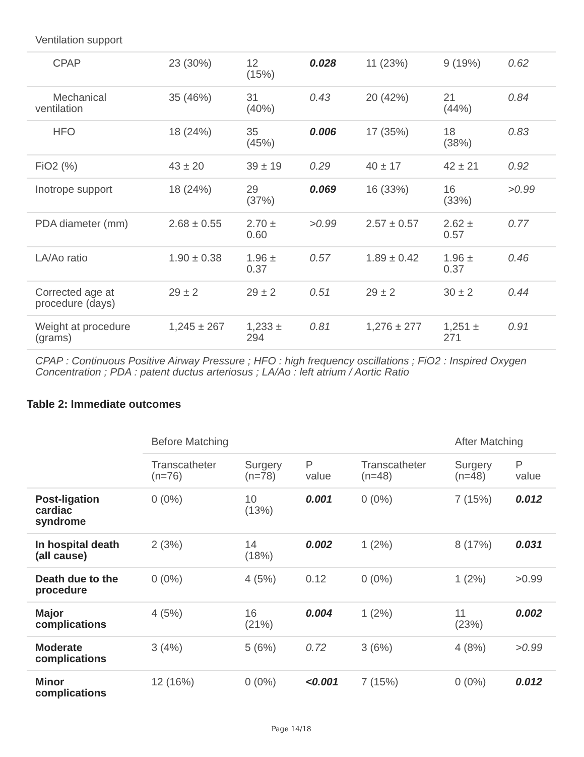| Ventilation support | | | | | | |
| CPAP | 23 (30%) | 12 (15%) | 0.028 | 11 (23%) | 9 (19%) | 0.62 |
| Mechanical ventilation | 35 (46%) | 31 (40%) | 0.43 | 20 (42%) | 21 (44%) | 0.84 |
| HFO | 18 (24%) | 35 (45%) | 0.006 | 17 (35%) | 18 (38%) | 0.83 |
| FiO2 (%) | 43 ± 20 | 39 ± 19 | 0.29 | 40 ± 17 | 42 ± 21 | 0.92 |
| Inotrope support | 18 (24%) | 29 (37%) | 0.069 | 16 (33%) | 16 (33%) | >0.99 |
| PDA diameter (mm) | 2.68 ± 0.55 | 2.70 ± 0.60 | >0.99 | 2.57 ± 0.57 | 2.62 ± 0.57 | 0.77 |
| LA/Ao ratio | 1.90 ± 0.38 | 1.96 ± 0.37 | 0.57 | 1.89 ± 0.42 | 1.96 ± 0.37 | 0.46 |
| Corrected age at procedure (days) | 29 ± 2 | 29 ± 2 | 0.51 | 29 ± 2 | 30 ± 2 | 0.44 |
| Weight at procedure (grams) | 1,245 ± 267 | 1,233 ± 294 | 0.81 | 1,276 ± 277 | 1,251 ± 271 | 0.91 |
| CPAP : Continuous Positive Airway Pressure ; HFO : high frequency oscillations ; FiO2 : Inspired Oxygen Concentration ; PDA : patent ductus arteriosus ; LA/Ao : left atrium / Aortic Ratio | | | | | | |
Table 2: Immediate outcomes
| | Before Matching | | | | After Matching | |
| --- | --- | --- | --- | --- | --- | --- |
| | Transcatheter (n=76) | Surgery (n=78) | P value | Transcatheter (n=48) | Surgery (n=48) | P value |
| Post-ligation cardiac syndrome | 0 (0%) | 10 (13%) | 0.001 | 0 (0%) | 7 (15%) | 0.012 |
| In hospital death (all cause) | 2 (3%) | 14 (18%) | 0.002 | 1 (2%) | 8 (17%) | 0.031 |
| Death due to the procedure | 0 (0%) | 4 (5%) | 0.12 | 0 (0%) | 1 (2%) | >0.99 |
| Major complications | 4 (5%) | 16 (21%) | 0.004 | 1 (2%) | 11 (23%) | 0.002 |
| Moderate complications | 3 (4%) | 5 (6%) | 0.72 | 3 (6%) | 4 (8%) | >0.99 |
| Minor complications | 12 (16%) | 0 (0%) | <0.001 | 7 (15%) | 0 (0%) | 0.012 |
Page 14/18